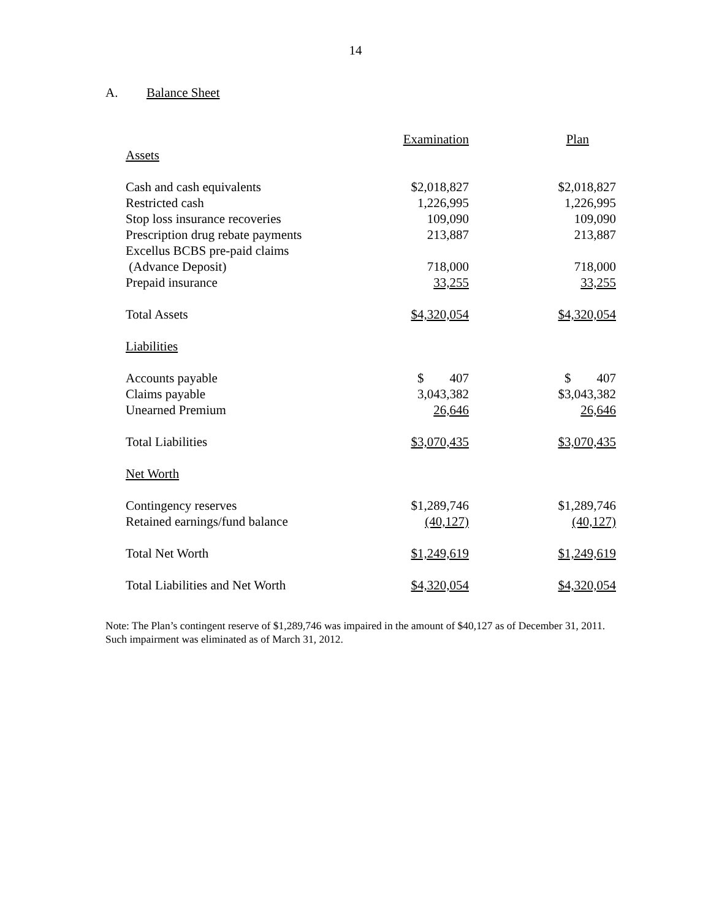14
A. Balance Sheet
| | Examination | Plan |
| --- | --- | --- |
| Assets | | |
| Cash and cash equivalents | $2,018,827 | $2,018,827 |
| Restricted cash | 1,226,995 | 1,226,995 |
| Stop loss insurance recoveries | 109,090 | 109,090 |
| Prescription drug rebate payments | 213,887 | 213,887 |
| Excellus BCBS pre-paid claims | | |
| (Advance Deposit) | 718,000 | 718,000 |
| Prepaid insurance | 33,255 | 33,255 |
| Total Assets | $4,320,054 | $4,320,054 |
| Liabilities | | |
| Accounts payable | $ 407 | $ 407 |
| Claims payable | 3,043,382 | $3,043,382 |
| Unearned Premium | 26,646 | 26,646 |
| Total Liabilities | $3,070,435 | $3,070,435 |
| Net Worth | | |
| Contingency reserves | $1,289,746 | $1,289,746 |
| Retained earnings/fund balance | (40,127) | (40,127) |
| Total Net Worth | $1,249,619 | $1,249,619 |
| Total Liabilities and Net Worth | $4,320,054 | $4,320,054 |
Note: The Plan’s contingent reserve of $1,289,746 was impaired in the amount of $40,127 as of December 31, 2011. Such impairment was eliminated as of March 31, 2012.